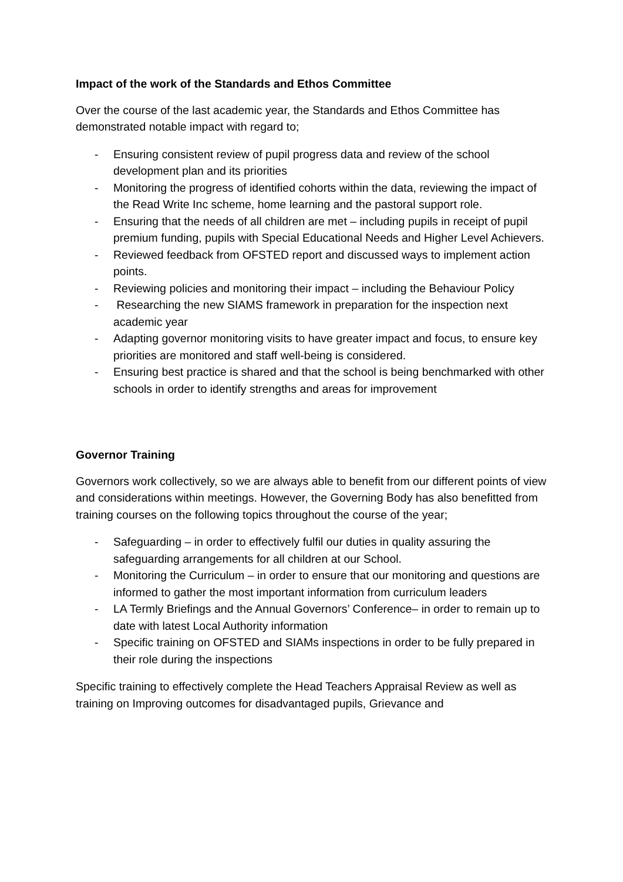Impact of the work of the Standards and Ethos Committee
Over the course of the last academic year, the Standards and Ethos Committee has demonstrated notable impact with regard to;
- Ensuring consistent review of pupil progress data and review of the school development plan and its priorities
- Monitoring the progress of identified cohorts within the data, reviewing the impact of the Read Write Inc scheme, home learning and the pastoral support role.
- Ensuring that the needs of all children are met – including pupils in receipt of pupil premium funding, pupils with Special Educational Needs and Higher Level Achievers.
- Reviewed feedback from OFSTED report and discussed ways to implement action points.
- Reviewing policies and monitoring their impact – including the Behaviour Policy
- Researching the new SIAMS framework in preparation for the inspection next academic year
- Adapting governor monitoring visits to have greater impact and focus, to ensure key priorities are monitored and staff well-being is considered.
- Ensuring best practice is shared and that the school is being benchmarked with other schools in order to identify strengths and areas for improvement
Governor Training
Governors work collectively, so we are always able to benefit from our different points of view and considerations within meetings. However, the Governing Body has also benefitted from training courses on the following topics throughout the course of the year;
- Safeguarding – in order to effectively fulfil our duties in quality assuring the safeguarding arrangements for all children at our School.
- Monitoring the Curriculum – in order to ensure that our monitoring and questions are informed to gather the most important information from curriculum leaders
- LA Termly Briefings and the Annual Governors’ Conference– in order to remain up to date with latest Local Authority information
- Specific training on OFSTED and SIAMs inspections in order to be fully prepared in their role during the inspections
Specific training to effectively complete the Head Teachers Appraisal Review as well as training on Improving outcomes for disadvantaged pupils, Grievance and